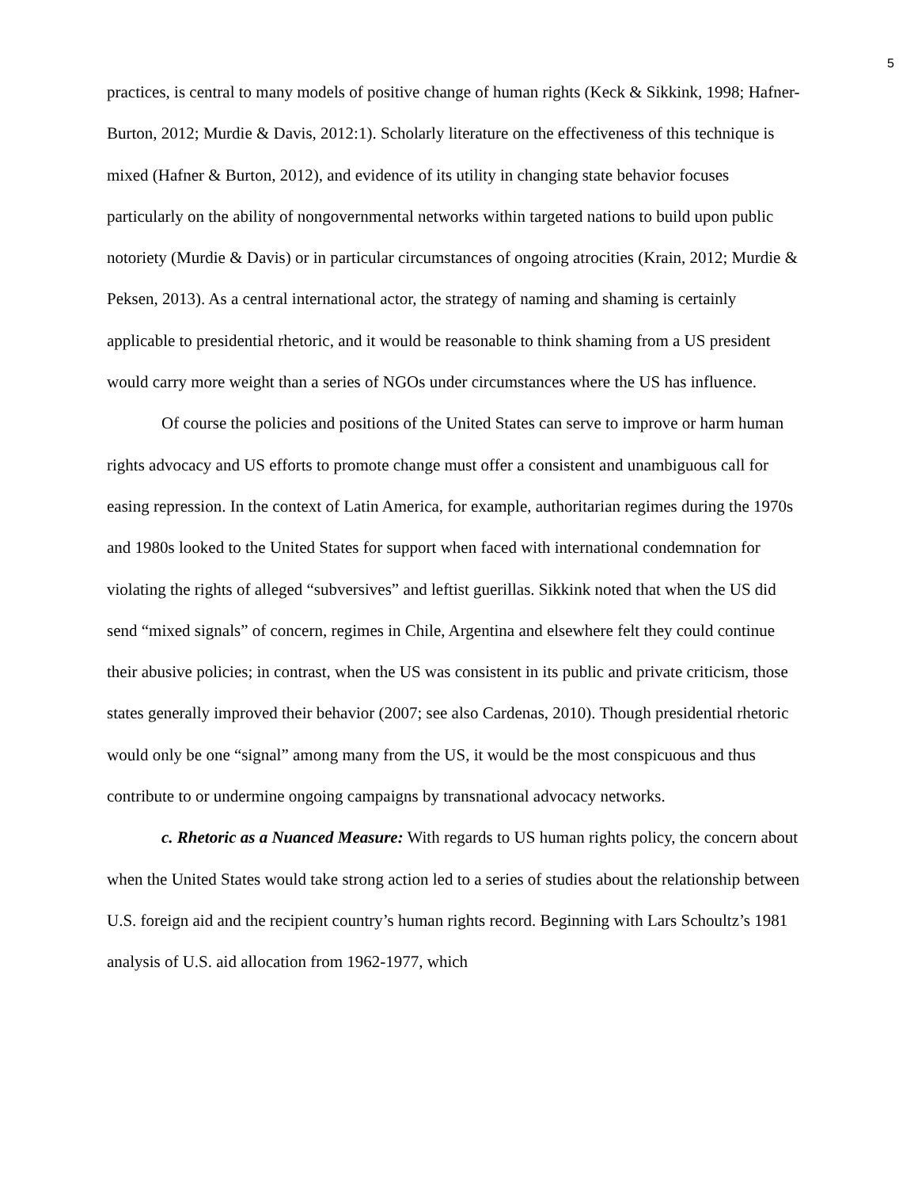5
practices, is central to many models of positive change of human rights (Keck & Sikkink, 1998; Hafner-Burton, 2012; Murdie & Davis, 2012:1). Scholarly literature on the effectiveness of this technique is mixed (Hafner & Burton, 2012), and evidence of its utility in changing state behavior focuses particularly on the ability of nongovernmental networks within targeted nations to build upon public notoriety (Murdie & Davis) or in particular circumstances of ongoing atrocities (Krain, 2012; Murdie & Peksen, 2013). As a central international actor, the strategy of naming and shaming is certainly applicable to presidential rhetoric, and it would be reasonable to think shaming from a US president would carry more weight than a series of NGOs under circumstances where the US has influence.
Of course the policies and positions of the United States can serve to improve or harm human rights advocacy and US efforts to promote change must offer a consistent and unambiguous call for easing repression. In the context of Latin America, for example, authoritarian regimes during the 1970s and 1980s looked to the United States for support when faced with international condemnation for violating the rights of alleged “subversives” and leftist guerillas. Sikkink noted that when the US did send “mixed signals” of concern, regimes in Chile, Argentina and elsewhere felt they could continue their abusive policies; in contrast, when the US was consistent in its public and private criticism, those states generally improved their behavior (2007; see also Cardenas, 2010). Though presidential rhetoric would only be one “signal” among many from the US, it would be the most conspicuous and thus contribute to or undermine ongoing campaigns by transnational advocacy networks.
c. Rhetoric as a Nuanced Measure: With regards to US human rights policy, the concern about when the United States would take strong action led to a series of studies about the relationship between U.S. foreign aid and the recipient country’s human rights record. Beginning with Lars Schoultz’s 1981 analysis of U.S. aid allocation from 1962-1977, which